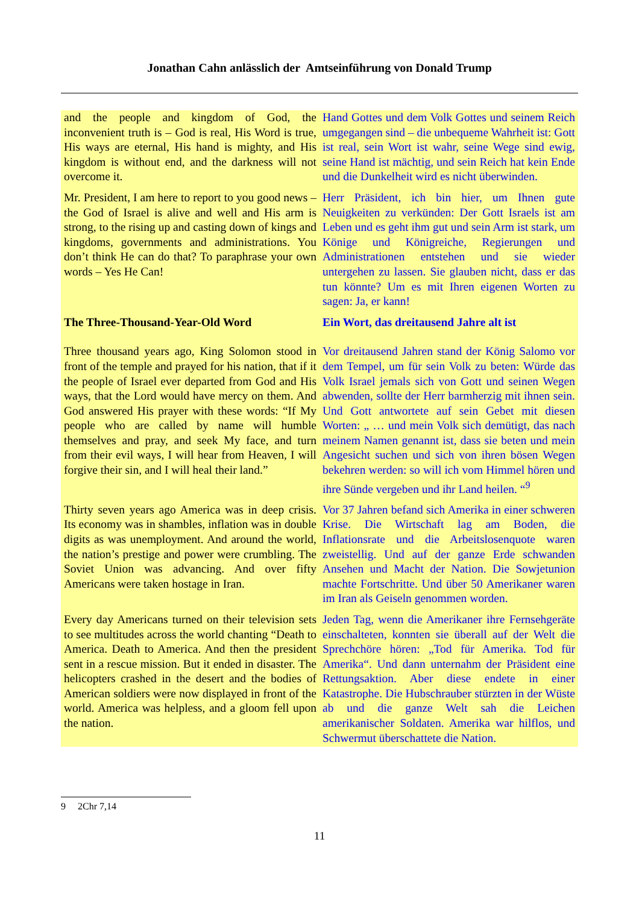Jonathan Cahn anlässlich der Amtseinführung von Donald Trump
| and the people and kingdom of God, the inconvenient truth is – God is real, His Word is true, His ways are eternal, His hand is mighty, and His kingdom is without end, and the darkness will not overcome it. | Hand Gottes und dem Volk Gottes und seinem Reich umgegangen sind – die unbequeme Wahrheit ist: Gott ist real, sein Wort ist wahr, seine Wege sind ewig, seine Hand ist mächtig, und sein Reich hat kein Ende und die Dunkelheit wird es nicht überwinden. |
| Mr. President, I am here to report to you good news – the God of Israel is alive and well and His arm is strong, to the rising up and casting down of kings and kingdoms, governments and administrations. You don’t think He can do that? To paraphrase your own words – Yes He Can! | Herr Präsident, ich bin hier, um Ihnen gute Neuigkeiten zu verkünden: Der Gott Israels ist am Leben und es geht ihm gut und sein Arm ist stark, um Könige und Königreiche, Regierungen und Administrationen entstehen und sie wieder untergehen zu lassen. Sie glauben nicht, dass er das tun könnte? Um es mit Ihren eigenen Worten zu sagen: Ja, er kann! |
| The Three-Thousand-Year-Old Word | Ein Wort, das dreitausend Jahre alt ist |
| Three thousand years ago, King Solomon stood in front of the temple and prayed for his nation, that if it the people of Israel ever departed from God and His ways, that the Lord would have mercy on them. And God answered His prayer with these words: “If My people who are called by name will humble themselves and pray, and seek My face, and turn from their evil ways, I will hear from Heaven, I will forgive their sin, and I will heal their land.” | Vor dreitausend Jahren stand der König Salomo vor dem Tempel, um für sein Volk zu beten: Würde das Volk Israel jemals sich von Gott und seinen Wegen abwenden, sollte der Herr barmherzig mit ihnen sein. Und Gott antwortete auf sein Gebet mit diesen Worten: „ … und mein Volk sich demütigt, das nach meinem Namen genannt ist, dass sie beten und mein Angesicht suchen und sich von ihren bösen Wegen bekehren werden: so will ich vom Himmel hören und ihre Sünde vergeben und ihr Land heilen. “<sup>9</sup> |
| Thirty seven years ago America was in deep crisis. Its economy was in shambles, inflation was in double digits as was unemployment. And around the world, the nation’s prestige and power were crumbling. The Soviet Union was advancing. And over fifty Americans were taken hostage in Iran. | Vor 37 Jahren befand sich Amerika in einer schweren Krise. Die Wirtschaft lag am Boden, die Inflationsrate und die Arbeitslosenquote waren zweistellig. Und auf der ganze Erde schwanden Ansehen und Macht der Nation. Die Sowjetunion machte Fortschritte. Und über 50 Amerikaner waren im Iran als Geiseln genommen worden. |
| Every day Americans turned on their television sets to see multitudes across the world chanting “Death to America. Death to America. And then the president sent in a rescue mission. But it ended in disaster. The helicopters crashed in the desert and the bodies of American soldiers were now displayed in front of the world. America was helpless, and a gloom fell upon the nation. | Jeden Tag, wenn die Amerikaner ihre Fernsehgeräte einschalteten, konnten sie überall auf der Welt die Sprechchöre hören: „Tod für Amerika. Tod für Amerika“. Und dann unternahm der Präsident eine Rettungsaktion. Aber diese endete in einer Katastrophe. Die Hubschrauber stürzten in der Wüste ab und die ganze Welt sah die Leichen amerikanischer Soldaten. Amerika war hilflos, und Schwermut überschattete die Nation. |
9 2Chr 7,14
11